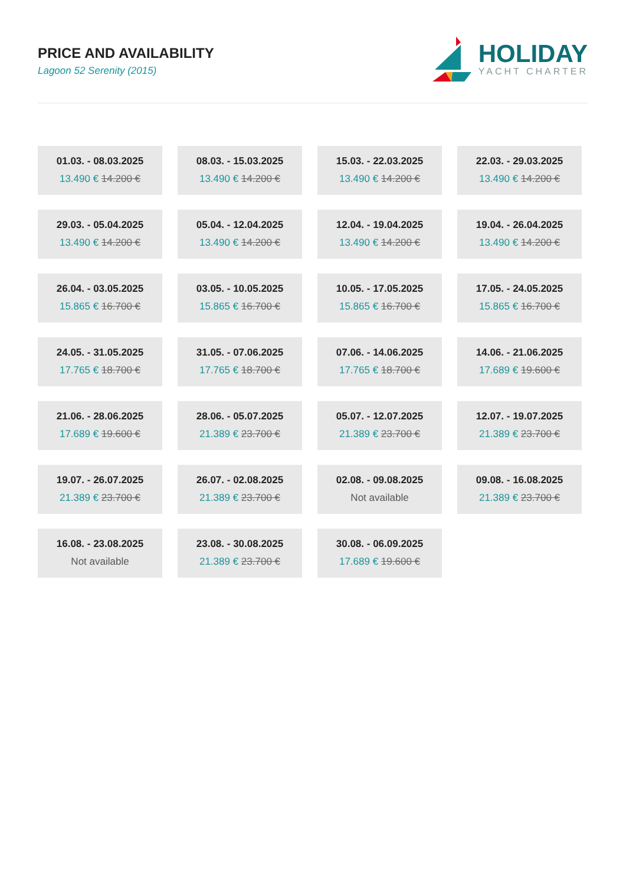PRICE AND AVAILABILITY
Lagoon 52 Serenity (2015)
HOLIDAY
YACHT CHARTER
01.03. - 08.03.2025
13.490 € 14.200 €
08.03. - 15.03.2025
13.490 € 14.200 €
15.03. - 22.03.2025
13.490 € 14.200 €
22.03. - 29.03.2025
13.490 € 14.200 €
29.03. - 05.04.2025
13.490 € 14.200 €
05.04. - 12.04.2025
13.490 € 14.200 €
12.04. - 19.04.2025
13.490 € 14.200 €
19.04. - 26.04.2025
13.490 € 14.200 €
26.04. - 03.05.2025
15.865 € 16.700 €
03.05. - 10.05.2025
15.865 € 16.700 €
10.05. - 17.05.2025
15.865 € 16.700 €
17.05. - 24.05.2025
15.865 € 16.700 €
24.05. - 31.05.2025
17.765 € 18.700 €
31.05. - 07.06.2025
17.765 € 18.700 €
07.06. - 14.06.2025
17.765 € 18.700 €
14.06. - 21.06.2025
17.689 € 19.600 €
21.06. - 28.06.2025
17.689 € 19.600 €
28.06. - 05.07.2025
21.389 € 23.700 €
05.07. - 12.07.2025
21.389 € 23.700 €
12.07. - 19.07.2025
21.389 € 23.700 €
19.07. - 26.07.2025
21.389 € 23.700 €
26.07. - 02.08.2025
21.389 € 23.700 €
02.08. - 09.08.2025
Not available
09.08. - 16.08.2025
21.389 € 23.700 €
16.08. - 23.08.2025
Not available
23.08. - 30.08.2025
21.389 € 23.700 €
30.08. - 06.09.2025
17.689 € 19.600 €